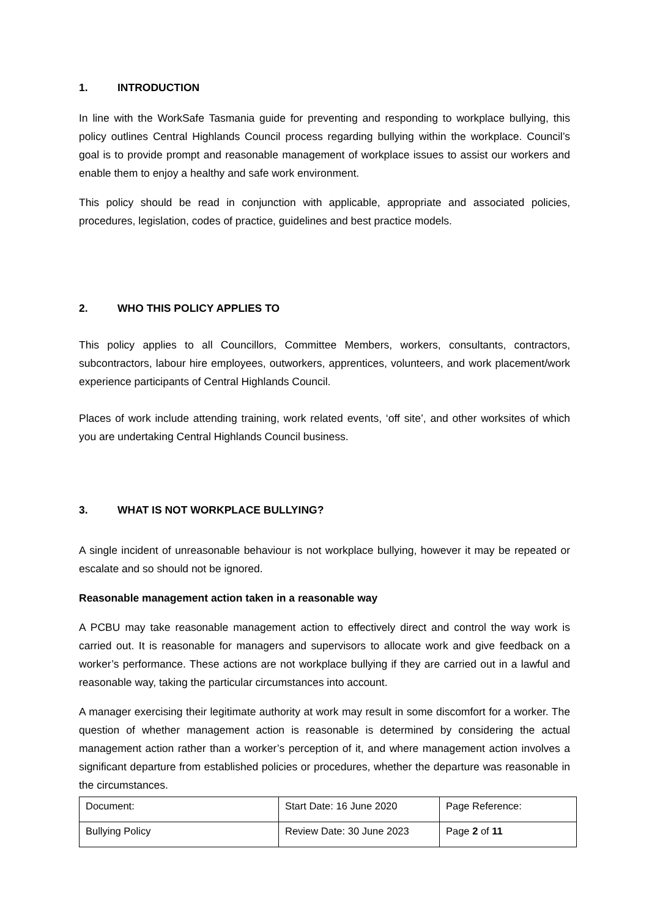1. INTRODUCTION
In line with the WorkSafe Tasmania guide for preventing and responding to workplace bullying, this policy outlines Central Highlands Council process regarding bullying within the workplace. Council’s goal is to provide prompt and reasonable management of workplace issues to assist our workers and enable them to enjoy a healthy and safe work environment.
This policy should be read in conjunction with applicable, appropriate and associated policies, procedures, legislation, codes of practice, guidelines and best practice models.
2. WHO THIS POLICY APPLIES TO
This policy applies to all Councillors, Committee Members, workers, consultants, contractors, subcontractors, labour hire employees, outworkers, apprentices, volunteers, and work placement/work experience participants of Central Highlands Council.
Places of work include attending training, work related events, ‘off site’, and other worksites of which you are undertaking Central Highlands Council business.
3. WHAT IS NOT WORKPLACE BULLYING?
A single incident of unreasonable behaviour is not workplace bullying, however it may be repeated or escalate and so should not be ignored.
Reasonable management action taken in a reasonable way
A PCBU may take reasonable management action to effectively direct and control the way work is carried out. It is reasonable for managers and supervisors to allocate work and give feedback on a worker’s performance. These actions are not workplace bullying if they are carried out in a lawful and reasonable way, taking the particular circumstances into account.
A manager exercising their legitimate authority at work may result in some discomfort for a worker. The question of whether management action is reasonable is determined by considering the actual management action rather than a worker’s perception of it, and where management action involves a significant departure from established policies or procedures, whether the departure was reasonable in the circumstances.
| Document: | Start Date: 16 June 2020 | Page Reference: |
| Bullying Policy | Review Date: 30 June 2023 | Page 2 of 11 |